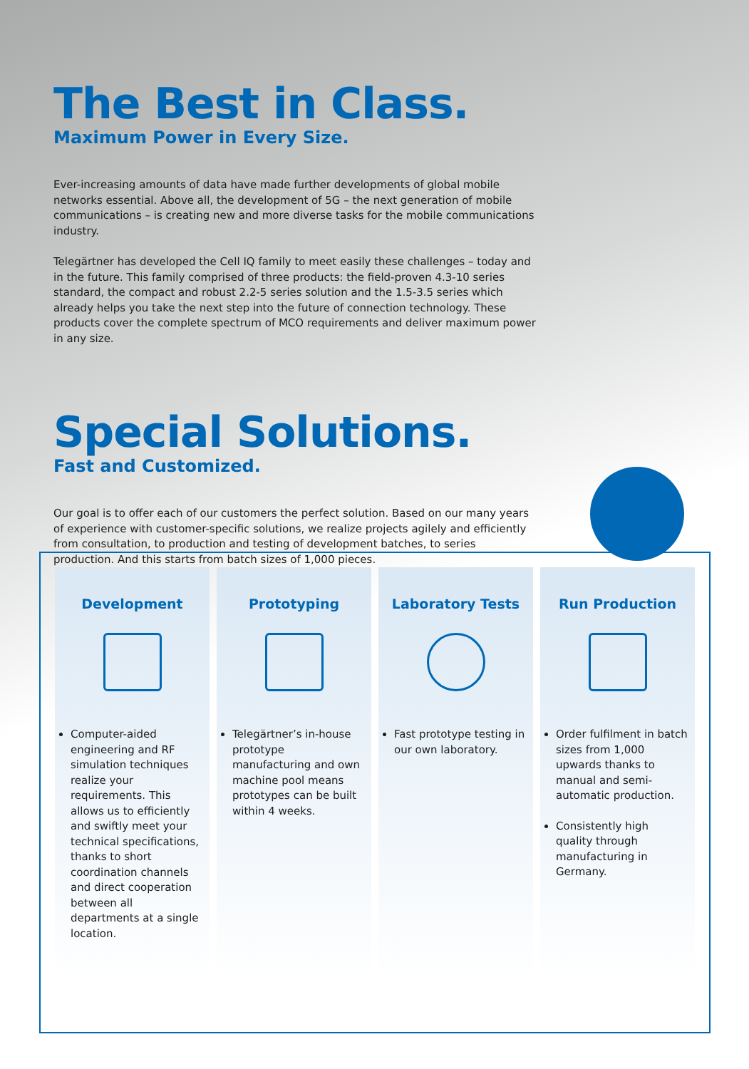The Best in Class.
Maximum Power in Every Size.
Ever-increasing amounts of data have made further developments of global mobile networks essential. Above all, the development of 5G – the next generation of mobile communications – is creating new and more diverse tasks for the mobile communications industry.
Telegärtner has developed the Cell IQ family to meet easily these challenges – today and in the future. This family comprised of three products: the field-proven 4.3-10 series standard, the compact and robust 2.2-5 series solution and the 1.5-3.5 series which already helps you take the next step into the future of connection technology. These products cover the complete spectrum of MCO requirements and deliver maximum power in any size.
Special Solutions.
Fast and Customized.
Our goal is to offer each of our customers the perfect solution. Based on our many years of experience with customer-specific solutions, we realize projects agilely and efficiently from consultation, to production and testing of development batches, to series production. And this starts from batch sizes of 1,000 pieces.
Development
Computer-aided engineering and RF simulation techniques realize your requirements. This allows us to efficiently and swiftly meet your technical specifications, thanks to short coordination channels and direct cooperation between all departments at a single location.
Prototyping
Telegärtner’s in-house prototype manufacturing and own machine pool means prototypes can be built within 4 weeks.
Laboratory Tests
Fast prototype testing in our own laboratory.
Run Production
Order fulfilment in batch sizes from 1,000 upwards thanks to manual and semi-automatic production.
Consistently high quality through manufacturing in Germany.